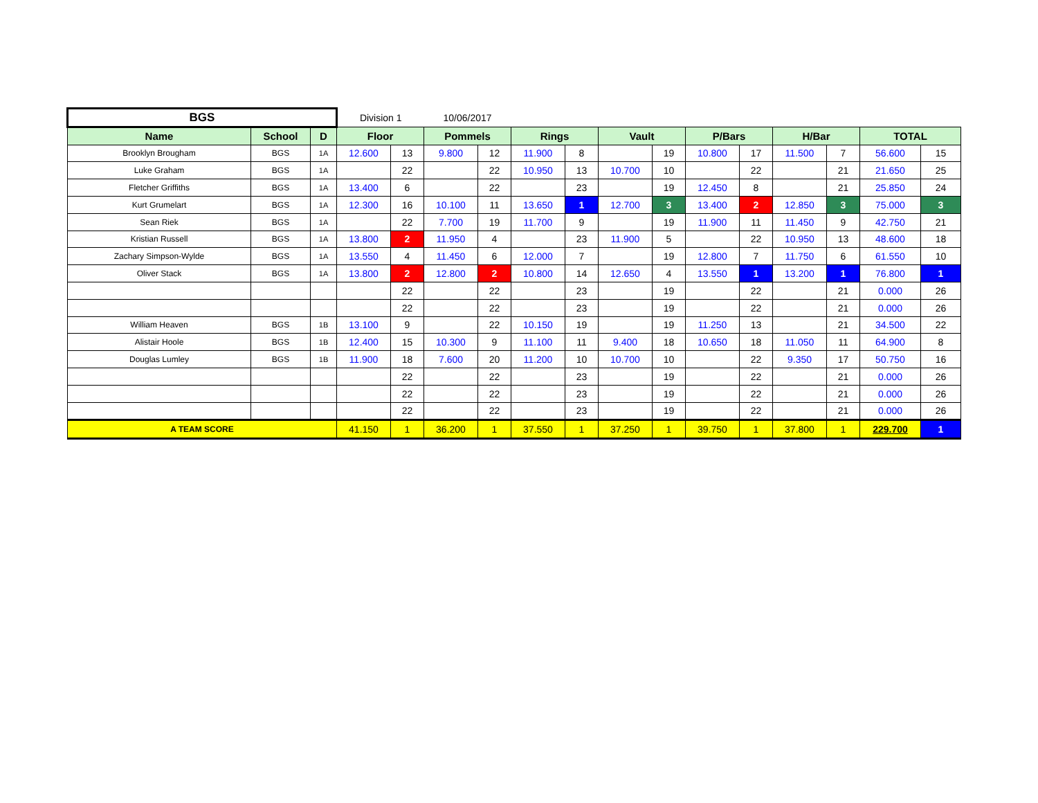| BGS | | | Division 1 | | 10/06/2017 | | | | | | | | | | | |
| Name | School | D | Floor | | Pommels | | Rings | | Vault | | P/Bars | | H/Bar | | TOTAL | |
| Brooklyn Brougham | BGS | 1A | 12.600 | 13 | 9.800 | 12 | 11.900 | 8 | | 19 | 10.800 | 17 | 11.500 | 7 | 56.600 | 15 |
| Luke Graham | BGS | 1A | | 22 | | 22 | 10.950 | 13 | 10.700 | 10 | | 22 | | 21 | 21.650 | 25 |
| Fletcher Griffiths | BGS | 1A | 13.400 | 6 | | 22 | | 23 | | 19 | 12.450 | 8 | | 21 | 25.850 | 24 |
| Kurt Grumelart | BGS | 1A | 12.300 | 16 | 10.100 | 11 | 13.650 | 1 | 12.700 | 3 | 13.400 | 2 | 12.850 | 3 | 75.000 | 3 |
| Sean Riek | BGS | 1A | | 22 | 7.700 | 19 | 11.700 | 9 | | 19 | 11.900 | 11 | 11.450 | 9 | 42.750 | 21 |
| Kristian Russell | BGS | 1A | 13.800 | 2 | 11.950 | 4 | | 23 | 11.900 | 5 | | 22 | 10.950 | 13 | 48.600 | 18 |
| Zachary Simpson-Wylde | BGS | 1A | 13.550 | 4 | 11.450 | 6 | 12.000 | 7 | | 19 | 12.800 | 7 | 11.750 | 6 | 61.550 | 10 |
| Oliver Stack | BGS | 1A | 13.800 | 2 | 12.800 | 2 | 10.800 | 14 | 12.650 | 4 | 13.550 | 1 | 13.200 | 1 | 76.800 | 1 |
| | | | | 22 | | 22 | | 23 | | 19 | | 22 | | 21 | 0.000 | 26 |
| | | | | 22 | | 22 | | 23 | | 19 | | 22 | | 21 | 0.000 | 26 |
| William Heaven | BGS | 1B | 13.100 | 9 | | 22 | 10.150 | 19 | | 19 | 11.250 | 13 | | 21 | 34.500 | 22 |
| Alistair Hoole | BGS | 1B | 12.400 | 15 | 10.300 | 9 | 11.100 | 11 | 9.400 | 18 | 10.650 | 18 | 11.050 | 11 | 64.900 | 8 |
| Douglas Lumley | BGS | 1B | 11.900 | 18 | 7.600 | 20 | 11.200 | 10 | 10.700 | 10 | | 22 | 9.350 | 17 | 50.750 | 16 |
| | | | | 22 | | 22 | | 23 | | 19 | | 22 | | 21 | 0.000 | 26 |
| | | | | 22 | | 22 | | 23 | | 19 | | 22 | | 21 | 0.000 | 26 |
| | | | | 22 | | 22 | | 23 | | 19 | | 22 | | 21 | 0.000 | 26 |
| A TEAM SCORE | | | 41.150 | 1 | 36.200 | 1 | 37.550 | 1 | 37.250 | 1 | 39.750 | 1 | 37.800 | 1 | 229.700 | 1 |